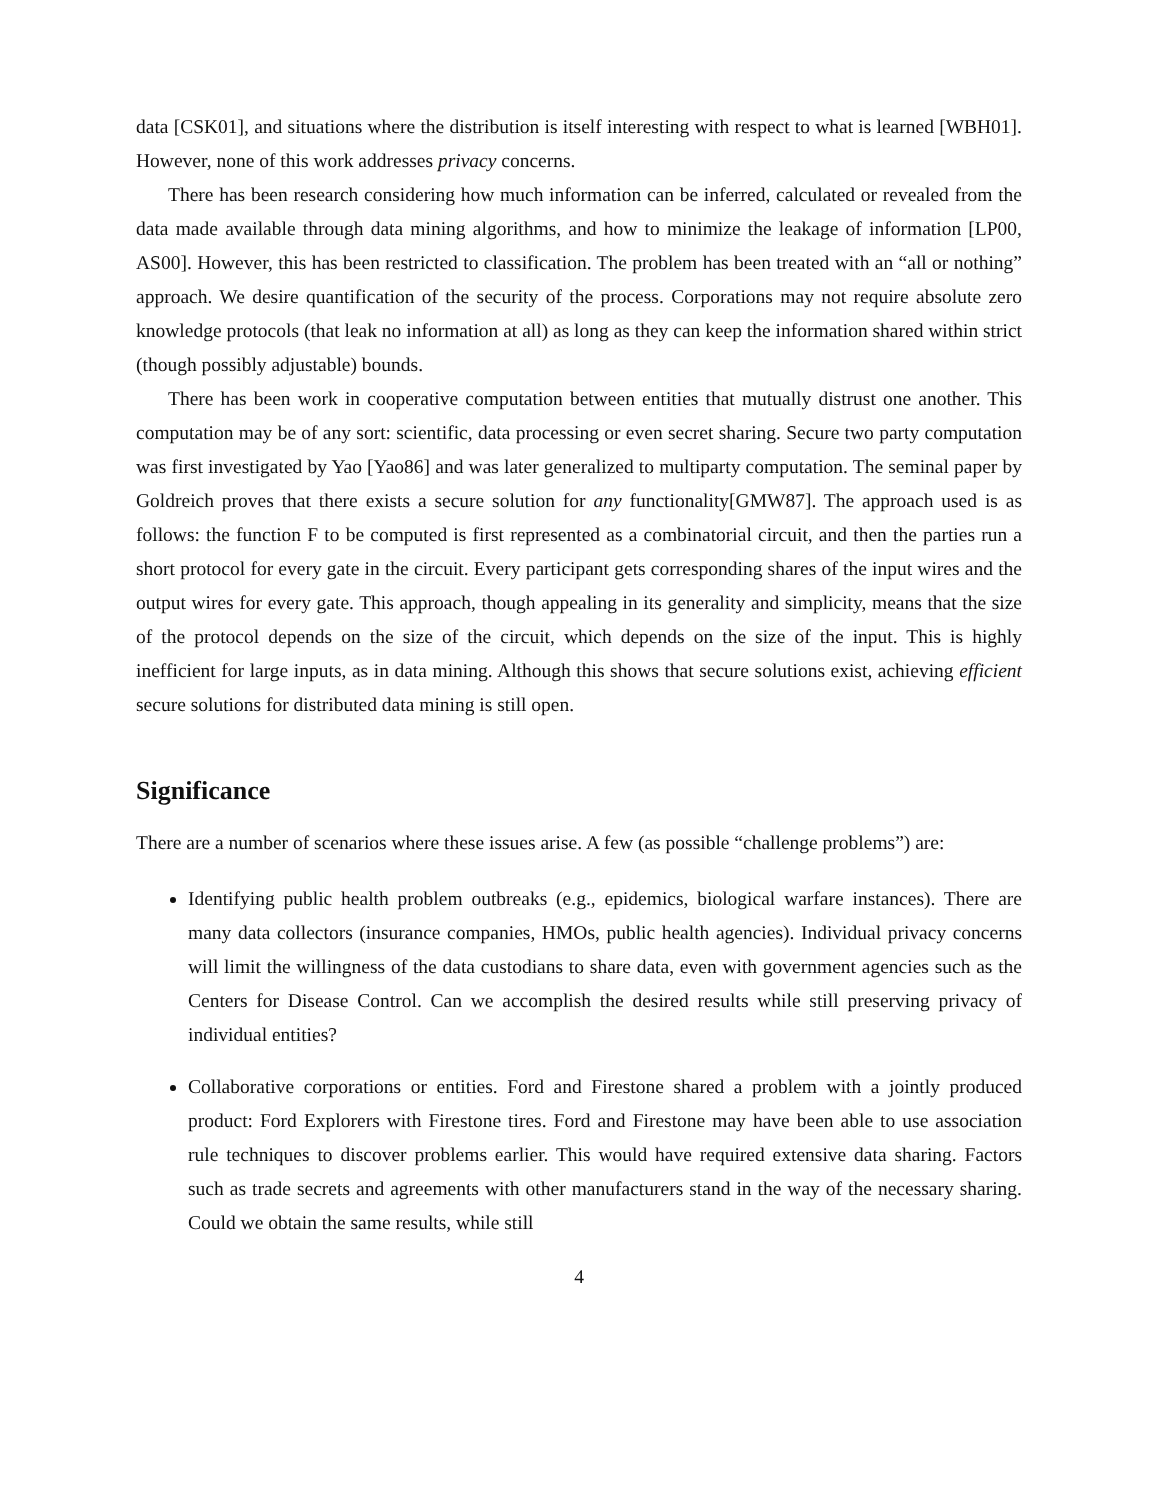data [CSK01], and situations where the distribution is itself interesting with respect to what is learned [WBH01]. However, none of this work addresses privacy concerns.
There has been research considering how much information can be inferred, calculated or revealed from the data made available through data mining algorithms, and how to minimize the leakage of information [LP00, AS00]. However, this has been restricted to classification. The problem has been treated with an “all or nothing” approach. We desire quantification of the security of the process. Corporations may not require absolute zero knowledge protocols (that leak no information at all) as long as they can keep the information shared within strict (though possibly adjustable) bounds.
There has been work in cooperative computation between entities that mutually distrust one another. This computation may be of any sort: scientific, data processing or even secret sharing. Secure two party computation was first investigated by Yao [Yao86] and was later generalized to multiparty computation. The seminal paper by Goldreich proves that there exists a secure solution for any functionality[GMW87]. The approach used is as follows: the function F to be computed is first represented as a combinatorial circuit, and then the parties run a short protocol for every gate in the circuit. Every participant gets corresponding shares of the input wires and the output wires for every gate. This approach, though appealing in its generality and simplicity, means that the size of the protocol depends on the size of the circuit, which depends on the size of the input. This is highly inefficient for large inputs, as in data mining. Although this shows that secure solutions exist, achieving efficient secure solutions for distributed data mining is still open.
Significance
There are a number of scenarios where these issues arise. A few (as possible “challenge problems”) are:
Identifying public health problem outbreaks (e.g., epidemics, biological warfare instances). There are many data collectors (insurance companies, HMOs, public health agencies). Individual privacy concerns will limit the willingness of the data custodians to share data, even with government agencies such as the Centers for Disease Control. Can we accomplish the desired results while still preserving privacy of individual entities?
Collaborative corporations or entities. Ford and Firestone shared a problem with a jointly produced product: Ford Explorers with Firestone tires. Ford and Firestone may have been able to use association rule techniques to discover problems earlier. This would have required extensive data sharing. Factors such as trade secrets and agreements with other manufacturers stand in the way of the necessary sharing. Could we obtain the same results, while still
4